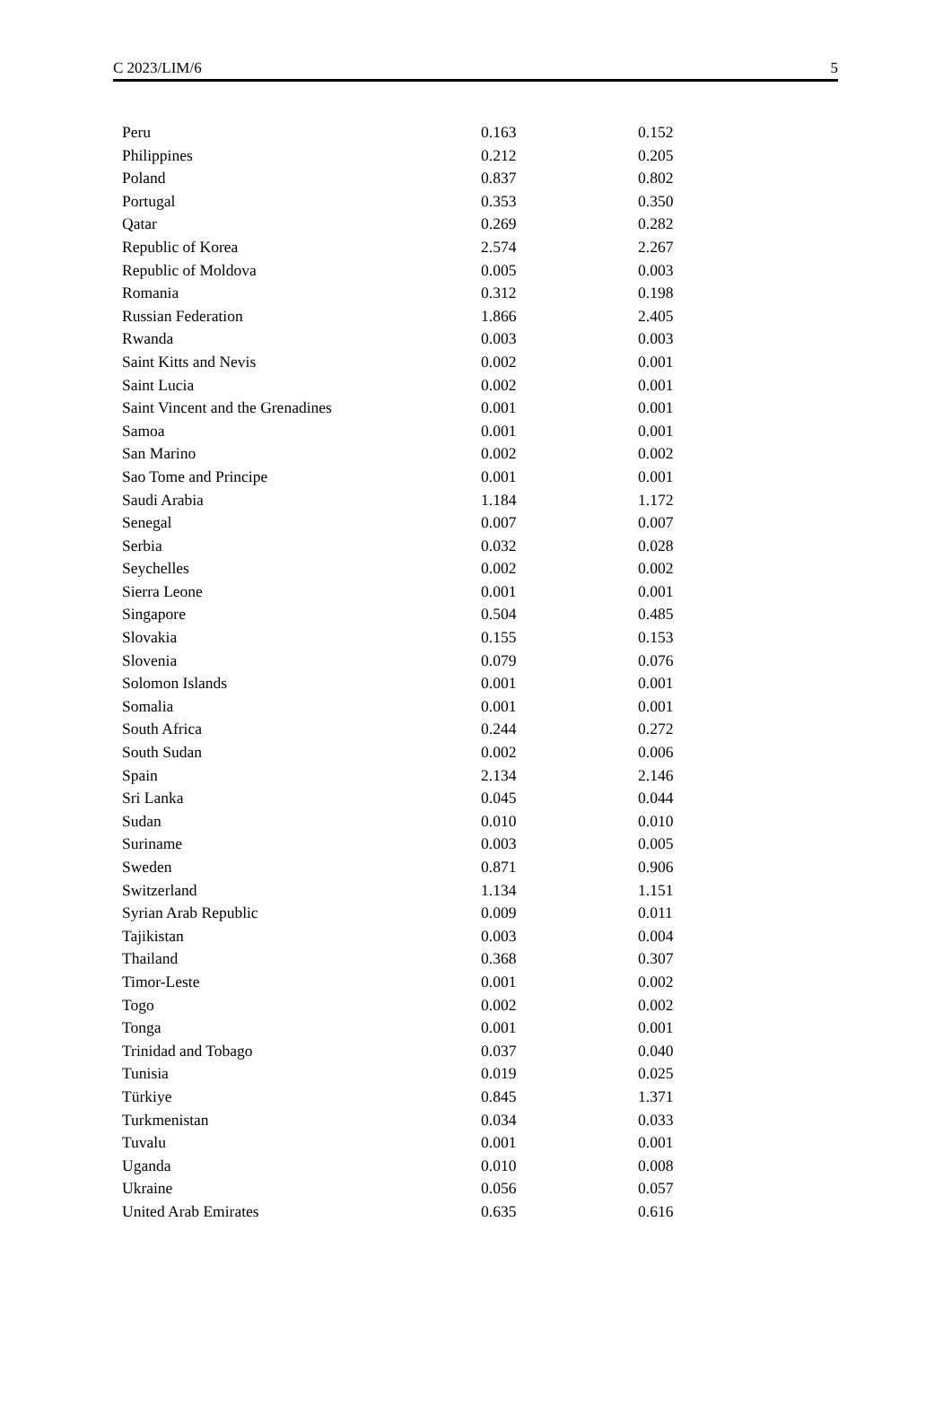C 2023/LIM/6 5
| Peru | 0.163 | 0.152 |
| Philippines | 0.212 | 0.205 |
| Poland | 0.837 | 0.802 |
| Portugal | 0.353 | 0.350 |
| Qatar | 0.269 | 0.282 |
| Republic of Korea | 2.574 | 2.267 |
| Republic of Moldova | 0.005 | 0.003 |
| Romania | 0.312 | 0.198 |
| Russian Federation | 1.866 | 2.405 |
| Rwanda | 0.003 | 0.003 |
| Saint Kitts and Nevis | 0.002 | 0.001 |
| Saint Lucia | 0.002 | 0.001 |
| Saint Vincent and the Grenadines | 0.001 | 0.001 |
| Samoa | 0.001 | 0.001 |
| San Marino | 0.002 | 0.002 |
| Sao Tome and Principe | 0.001 | 0.001 |
| Saudi Arabia | 1.184 | 1.172 |
| Senegal | 0.007 | 0.007 |
| Serbia | 0.032 | 0.028 |
| Seychelles | 0.002 | 0.002 |
| Sierra Leone | 0.001 | 0.001 |
| Singapore | 0.504 | 0.485 |
| Slovakia | 0.155 | 0.153 |
| Slovenia | 0.079 | 0.076 |
| Solomon Islands | 0.001 | 0.001 |
| Somalia | 0.001 | 0.001 |
| South Africa | 0.244 | 0.272 |
| South Sudan | 0.002 | 0.006 |
| Spain | 2.134 | 2.146 |
| Sri Lanka | 0.045 | 0.044 |
| Sudan | 0.010 | 0.010 |
| Suriname | 0.003 | 0.005 |
| Sweden | 0.871 | 0.906 |
| Switzerland | 1.134 | 1.151 |
| Syrian Arab Republic | 0.009 | 0.011 |
| Tajikistan | 0.003 | 0.004 |
| Thailand | 0.368 | 0.307 |
| Timor-Leste | 0.001 | 0.002 |
| Togo | 0.002 | 0.002 |
| Tonga | 0.001 | 0.001 |
| Trinidad and Tobago | 0.037 | 0.040 |
| Tunisia | 0.019 | 0.025 |
| Türkiye | 0.845 | 1.371 |
| Turkmenistan | 0.034 | 0.033 |
| Tuvalu | 0.001 | 0.001 |
| Uganda | 0.010 | 0.008 |
| Ukraine | 0.056 | 0.057 |
| United Arab Emirates | 0.635 | 0.616 |